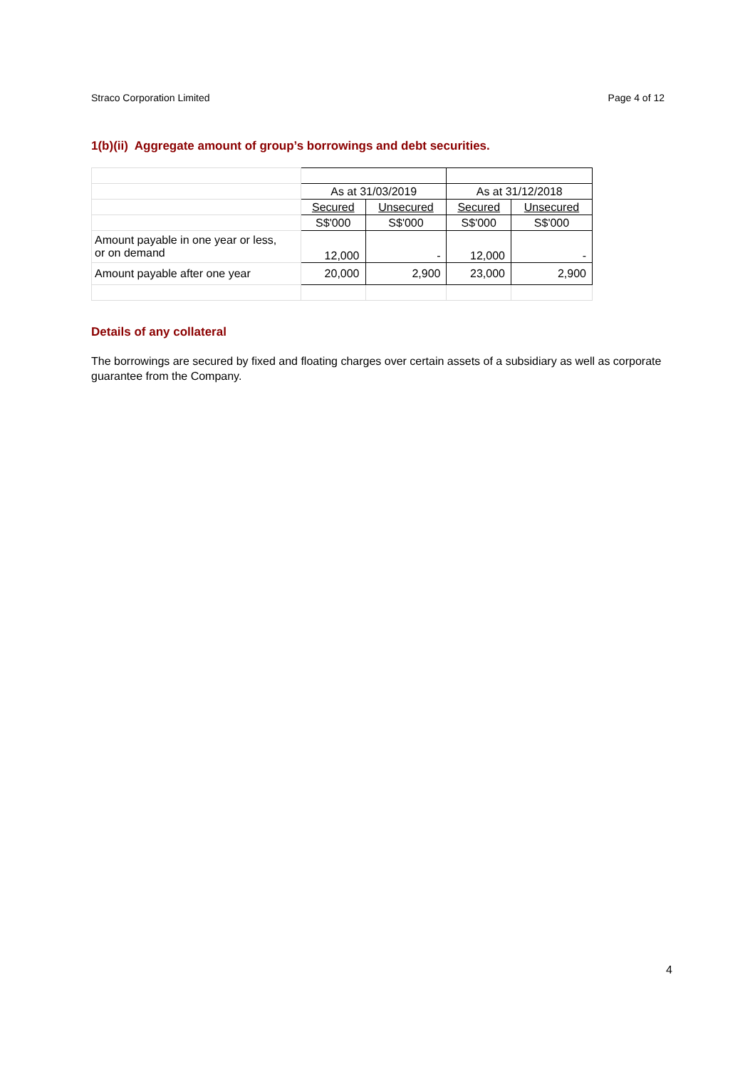Straco Corporation Limited Page 4 of 12
1(b)(ii) Aggregate amount of group’s borrowings and debt securities.
| | As at 31/03/2019 | | As at 31/12/2018 | |
| | Secured | Unsecured | Secured | Unsecured |
| | S$'000 | S$'000 | S$'000 | S$'000 |
| Amount payable in one year or less, or on demand | 12,000 | - | 12,000 | - |
| Amount payable after one year | 20,000 | 2,900 | 23,000 | 2,900 |
Details of any collateral
The borrowings are secured by fixed and floating charges over certain assets of a subsidiary as well as corporate guarantee from the Company.
4